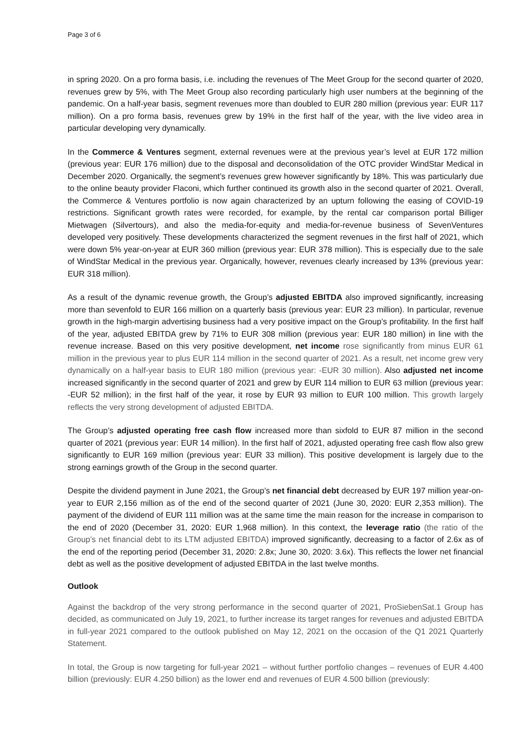Page 3 of 6
in spring 2020. On a pro forma basis, i.e. including the revenues of The Meet Group for the second quarter of 2020, revenues grew by 5%, with The Meet Group also recording particularly high user numbers at the beginning of the pandemic. On a half-year basis, segment revenues more than doubled to EUR 280 million (previous year: EUR 117 million). On a pro forma basis, revenues grew by 19% in the first half of the year, with the live video area in particular developing very dynamically.
In the Commerce & Ventures segment, external revenues were at the previous year’s level at EUR 172 million (previous year: EUR 176 million) due to the disposal and deconsolidation of the OTC provider WindStar Medical in December 2020. Organically, the segment’s revenues grew however significantly by 18%. This was particularly due to the online beauty provider Flaconi, which further continued its growth also in the second quarter of 2021. Overall, the Commerce & Ventures portfolio is now again characterized by an upturn following the easing of COVID-19 restrictions. Significant growth rates were recorded, for example, by the rental car comparison portal Billiger Mietwagen (Silvertours), and also the media-for-equity and media-for-revenue business of SevenVentures developed very positively. These developments characterized the segment revenues in the first half of 2021, which were down 5% year-on-year at EUR 360 million (previous year: EUR 378 million). This is especially due to the sale of WindStar Medical in the previous year. Organically, however, revenues clearly increased by 13% (previous year: EUR 318 million).
As a result of the dynamic revenue growth, the Group’s adjusted EBITDA also improved significantly, increasing more than sevenfold to EUR 166 million on a quarterly basis (previous year: EUR 23 million). In particular, revenue growth in the high-margin advertising business had a very positive impact on the Group’s profitability. In the first half of the year, adjusted EBITDA grew by 71% to EUR 308 million (previous year: EUR 180 million) in line with the revenue increase. Based on this very positive development, net income rose significantly from minus EUR 61 million in the previous year to plus EUR 114 million in the second quarter of 2021. As a result, net income grew very dynamically on a half-year basis to EUR 180 million (previous year: -EUR 30 million). Also adjusted net income increased significantly in the second quarter of 2021 and grew by EUR 114 million to EUR 63 million (previous year: -EUR 52 million); in the first half of the year, it rose by EUR 93 million to EUR 100 million. This growth largely reflects the very strong development of adjusted EBITDA.
The Group’s adjusted operating free cash flow increased more than sixfold to EUR 87 million in the second quarter of 2021 (previous year: EUR 14 million). In the first half of 2021, adjusted operating free cash flow also grew significantly to EUR 169 million (previous year: EUR 33 million). This positive development is largely due to the strong earnings growth of the Group in the second quarter.
Despite the dividend payment in June 2021, the Group’s net financial debt decreased by EUR 197 million year-on-year to EUR 2,156 million as of the end of the second quarter of 2021 (June 30, 2020: EUR 2,353 million). The payment of the dividend of EUR 111 million was at the same time the main reason for the increase in comparison to the end of 2020 (December 31, 2020: EUR 1,968 million). In this context, the leverage ratio (the ratio of the Group’s net financial debt to its LTM adjusted EBITDA) improved significantly, decreasing to a factor of 2.6x as of the end of the reporting period (December 31, 2020: 2.8x; June 30, 2020: 3.6x). This reflects the lower net financial debt as well as the positive development of adjusted EBITDA in the last twelve months.
Outlook
Against the backdrop of the very strong performance in the second quarter of 2021, ProSiebenSat.1 Group has decided, as communicated on July 19, 2021, to further increase its target ranges for revenues and adjusted EBITDA in full-year 2021 compared to the outlook published on May 12, 2021 on the occasion of the Q1 2021 Quarterly Statement.
In total, the Group is now targeting for full-year 2021 – without further portfolio changes – revenues of EUR 4.400 billion (previously: EUR 4.250 billion) as the lower end and revenues of EUR 4.500 billion (previously: